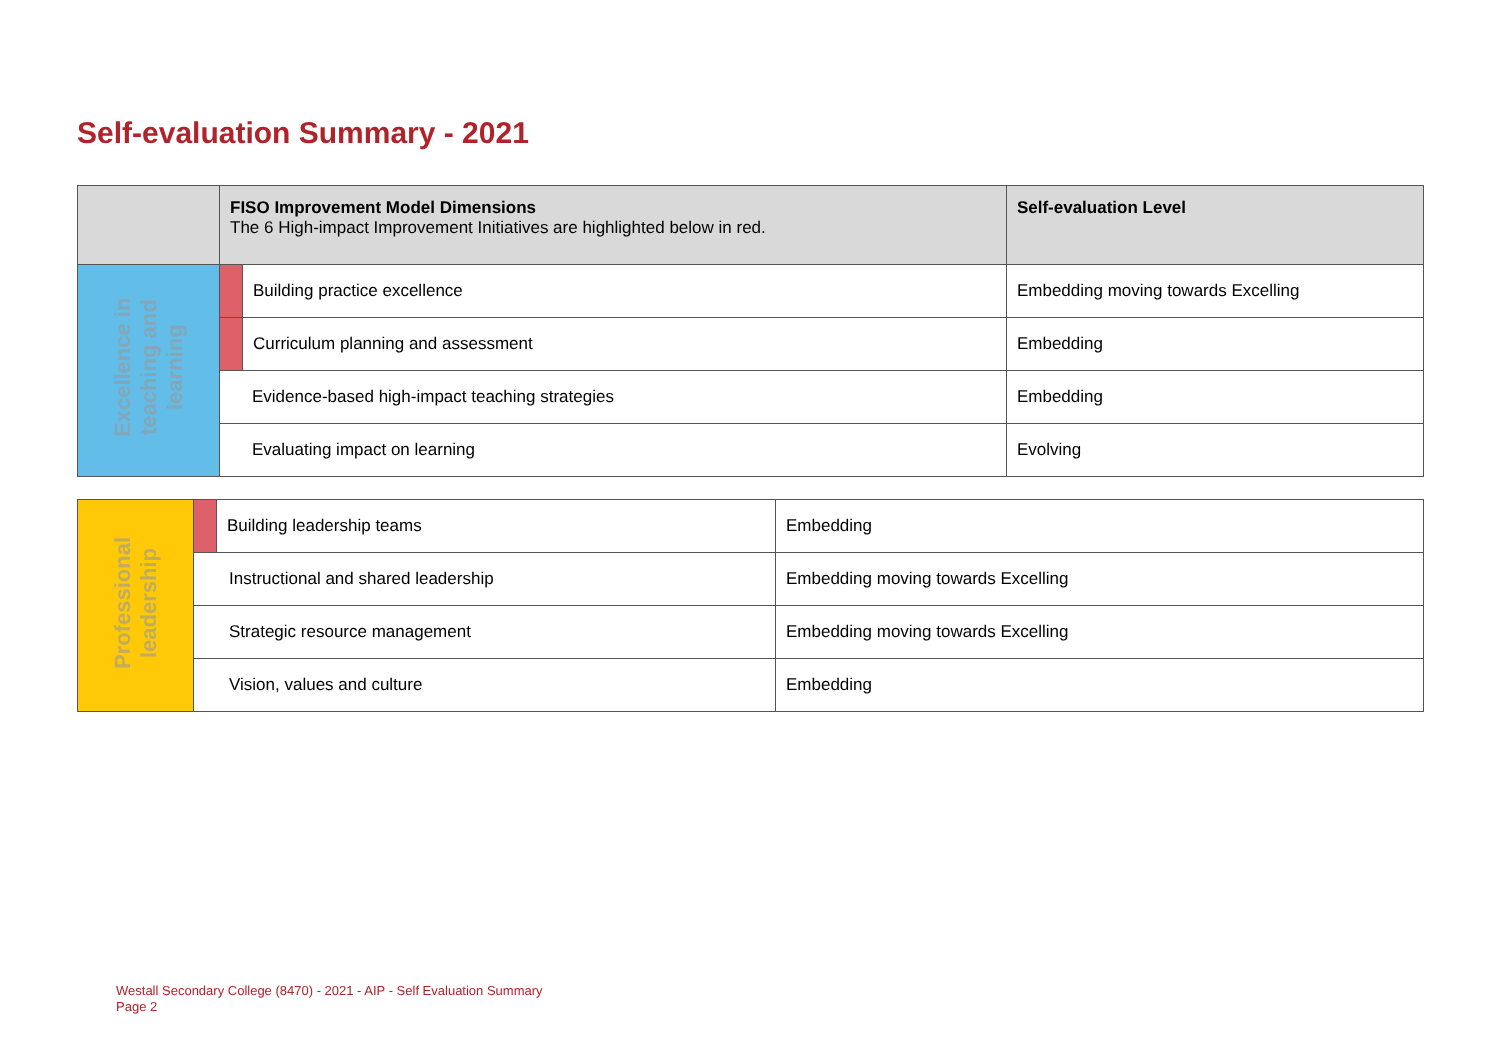Self-evaluation Summary - 2021
| | FISO Improvement Model Dimensions The 6 High-impact Improvement Initiatives are highlighted below in red. | | Self-evaluation Level |
| --- | --- | --- | --- |
| Excellence in teaching and learning | | Building practice excellence | Embedding moving towards Excelling |
| | | Curriculum planning and assessment | Embedding |
| | Evidence-based high-impact teaching strategies | | Embedding |
| | Evaluating impact on learning | | Evolving |
| Professional leadership | | Building leadership teams | Embedding |
| | Instructional and shared leadership | | Embedding moving towards Excelling |
| | Strategic resource management | | Embedding moving towards Excelling |
| | Vision, values and culture | | Embedding |
Westall Secondary College (8470) - 2021 - AIP - Self Evaluation Summary
Page 2